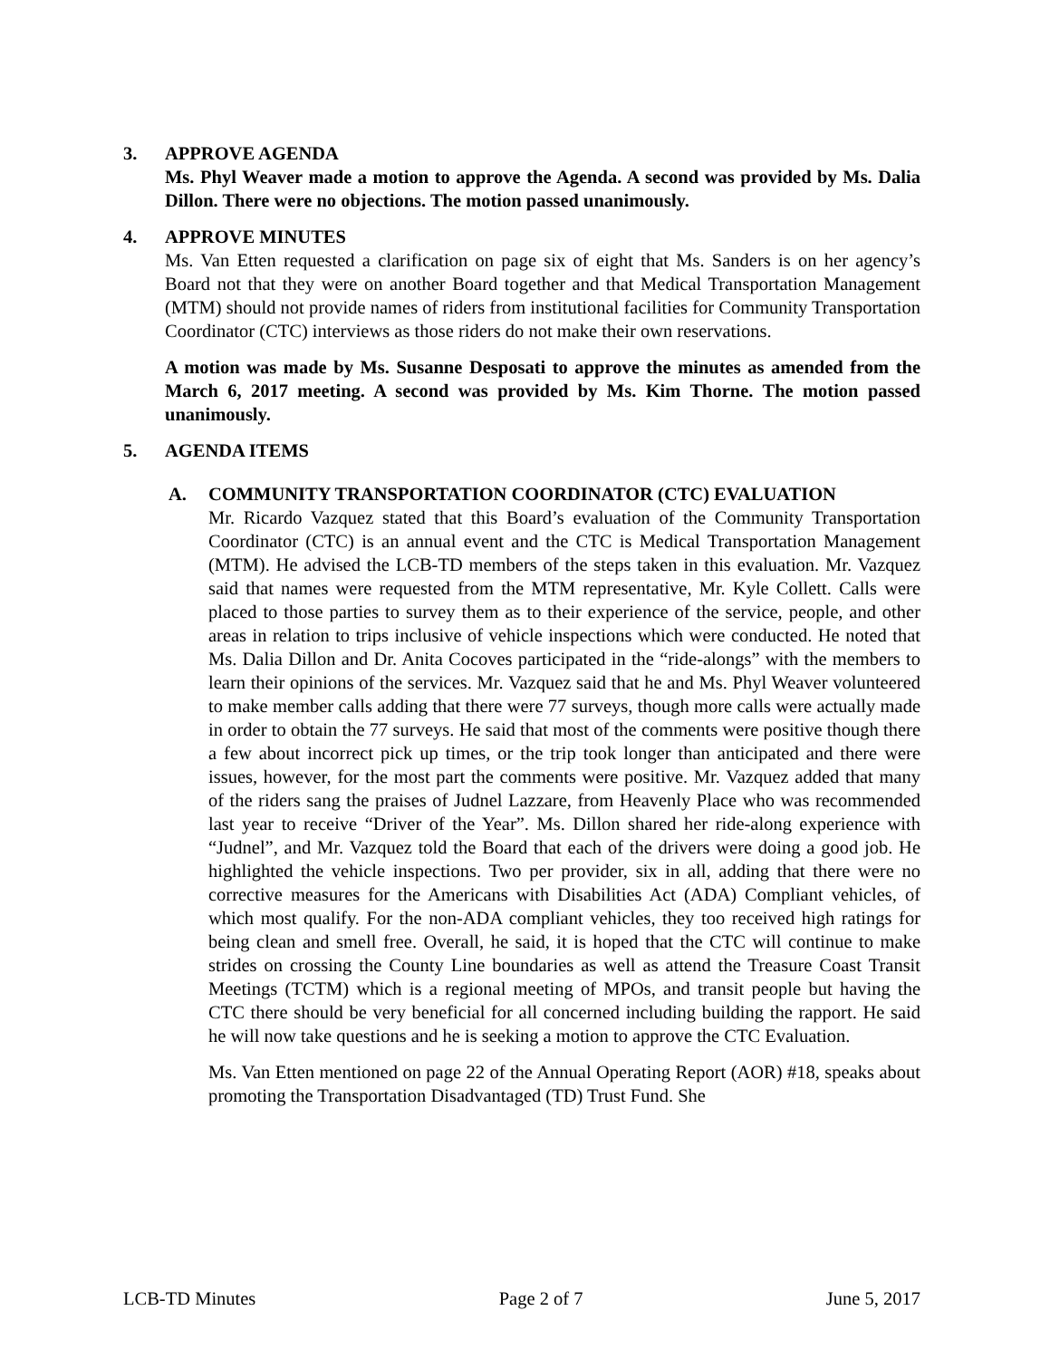3. APPROVE AGENDA
Ms. Phyl Weaver made a motion to approve the Agenda. A second was provided by Ms. Dalia Dillon. There were no objections. The motion passed unanimously.
4. APPROVE MINUTES
Ms. Van Etten requested a clarification on page six of eight that Ms. Sanders is on her agency’s Board not that they were on another Board together and that Medical Transportation Management (MTM) should not provide names of riders from institutional facilities for Community Transportation Coordinator (CTC) interviews as those riders do not make their own reservations.
A motion was made by Ms. Susanne Desposati to approve the minutes as amended from the March 6, 2017 meeting. A second was provided by Ms. Kim Thorne. The motion passed unanimously.
5. AGENDA ITEMS
A. COMMUNITY TRANSPORTATION COORDINATOR (CTC) EVALUATION
Mr. Ricardo Vazquez stated that this Board’s evaluation of the Community Transportation Coordinator (CTC) is an annual event and the CTC is Medical Transportation Management (MTM). He advised the LCB-TD members of the steps taken in this evaluation. Mr. Vazquez said that names were requested from the MTM representative, Mr. Kyle Collett. Calls were placed to those parties to survey them as to their experience of the service, people, and other areas in relation to trips inclusive of vehicle inspections which were conducted. He noted that Ms. Dalia Dillon and Dr. Anita Cocoves participated in the “ride-alongs” with the members to learn their opinions of the services. Mr. Vazquez said that he and Ms. Phyl Weaver volunteered to make member calls adding that there were 77 surveys, though more calls were actually made in order to obtain the 77 surveys. He said that most of the comments were positive though there a few about incorrect pick up times, or the trip took longer than anticipated and there were issues, however, for the most part the comments were positive. Mr. Vazquez added that many of the riders sang the praises of Judnel Lazzare, from Heavenly Place who was recommended last year to receive “Driver of the Year”. Ms. Dillon shared her ride-along experience with “Judnel”, and Mr. Vazquez told the Board that each of the drivers were doing a good job. He highlighted the vehicle inspections. Two per provider, six in all, adding that there were no corrective measures for the Americans with Disabilities Act (ADA) Compliant vehicles, of which most qualify. For the non-ADA compliant vehicles, they too received high ratings for being clean and smell free. Overall, he said, it is hoped that the CTC will continue to make strides on crossing the County Line boundaries as well as attend the Treasure Coast Transit Meetings (TCTM) which is a regional meeting of MPOs, and transit people but having the CTC there should be very beneficial for all concerned including building the rapport. He said he will now take questions and he is seeking a motion to approve the CTC Evaluation.
Ms. Van Etten mentioned on page 22 of the Annual Operating Report (AOR) #18, speaks about promoting the Transportation Disadvantaged (TD) Trust Fund. She
LCB-TD Minutes Page 2 of 7 June 5, 2017